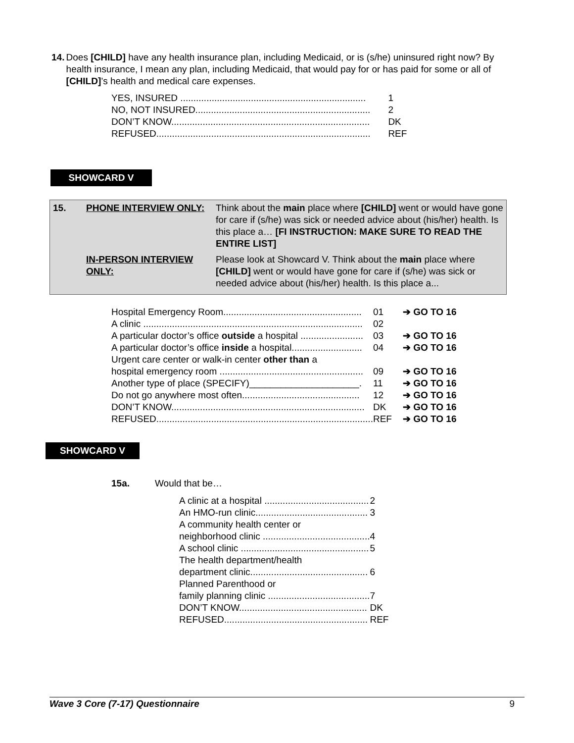14. Does [CHILD] have any health insurance plan, including Medicaid, or is (s/he) uninsured right now? By health insurance, I mean any plan, including Medicaid, that would pay for or has paid for some or all of [CHILD]’s health and medical care expenses.
| YES, INSURED ....................................................................... | 1 |
| NO, NOT INSURED................................................................... | 2 |
| DON’T KNOW............................................................................ | DK |
| REFUSED.................................................................................. | REF |
SHOWCARD V
| 15. | PHONE INTERVIEW ONLY: | Think about the main place where [CHILD] went or would have gone for care if (s/he) was sick or needed advice about (his/her) health. Is this place a… [FI INSTRUCTION: MAKE SURE TO READ THE ENTIRE LIST] |
| | IN-PERSON INTERVIEW ONLY: | Please look at Showcard V. Think about the main place where [CHILD] went or would have gone for care if (s/he) was sick or needed advice about (his/her) health. Is this place a... |
| Hospital Emergency Room..................................................... | 01 | ➔ GO TO 16 |
| A clinic .................................................................................... | 02 | |
| A particular doctor’s office outside a hospital ........................ | 03 | ➔ GO TO 16 |
| A particular doctor’s office inside a hospital........................... | 04 | ➔ GO TO 16 |
| Urgent care center or walk-in center other than a | | |
| hospital emergency room ....................................................... | 09 | ➔ GO TO 16 |
| Another type of place (SPECIFY)_____________________. | 11 | ➔ GO TO 16 |
| Do not go anywhere most often............................................. | 12 | ➔ GO TO 16 |
| DON’T KNOW.......................................................................... | DK | ➔ GO TO 16 |
| REFUSED................................................................................... | REF | ➔ GO TO 16 |
SHOWCARD V
15a. Would that be…
| A clinic at a hospital ........................................ | 2 |
| An HMO-run clinic........................................... | 3 |
| A community health center or | |
| neighborhood clinic ......................................... | 4 |
| A school clinic ................................................. | 5 |
| The health department/health | |
| department clinic............................................. | 6 |
| Planned Parenthood or | |
| family planning clinic ....................................... | 7 |
| DON’T KNOW................................................. | DK |
| REFUSED....................................................... | REF |
Wave 3 Core (7-17) Questionnaire 9